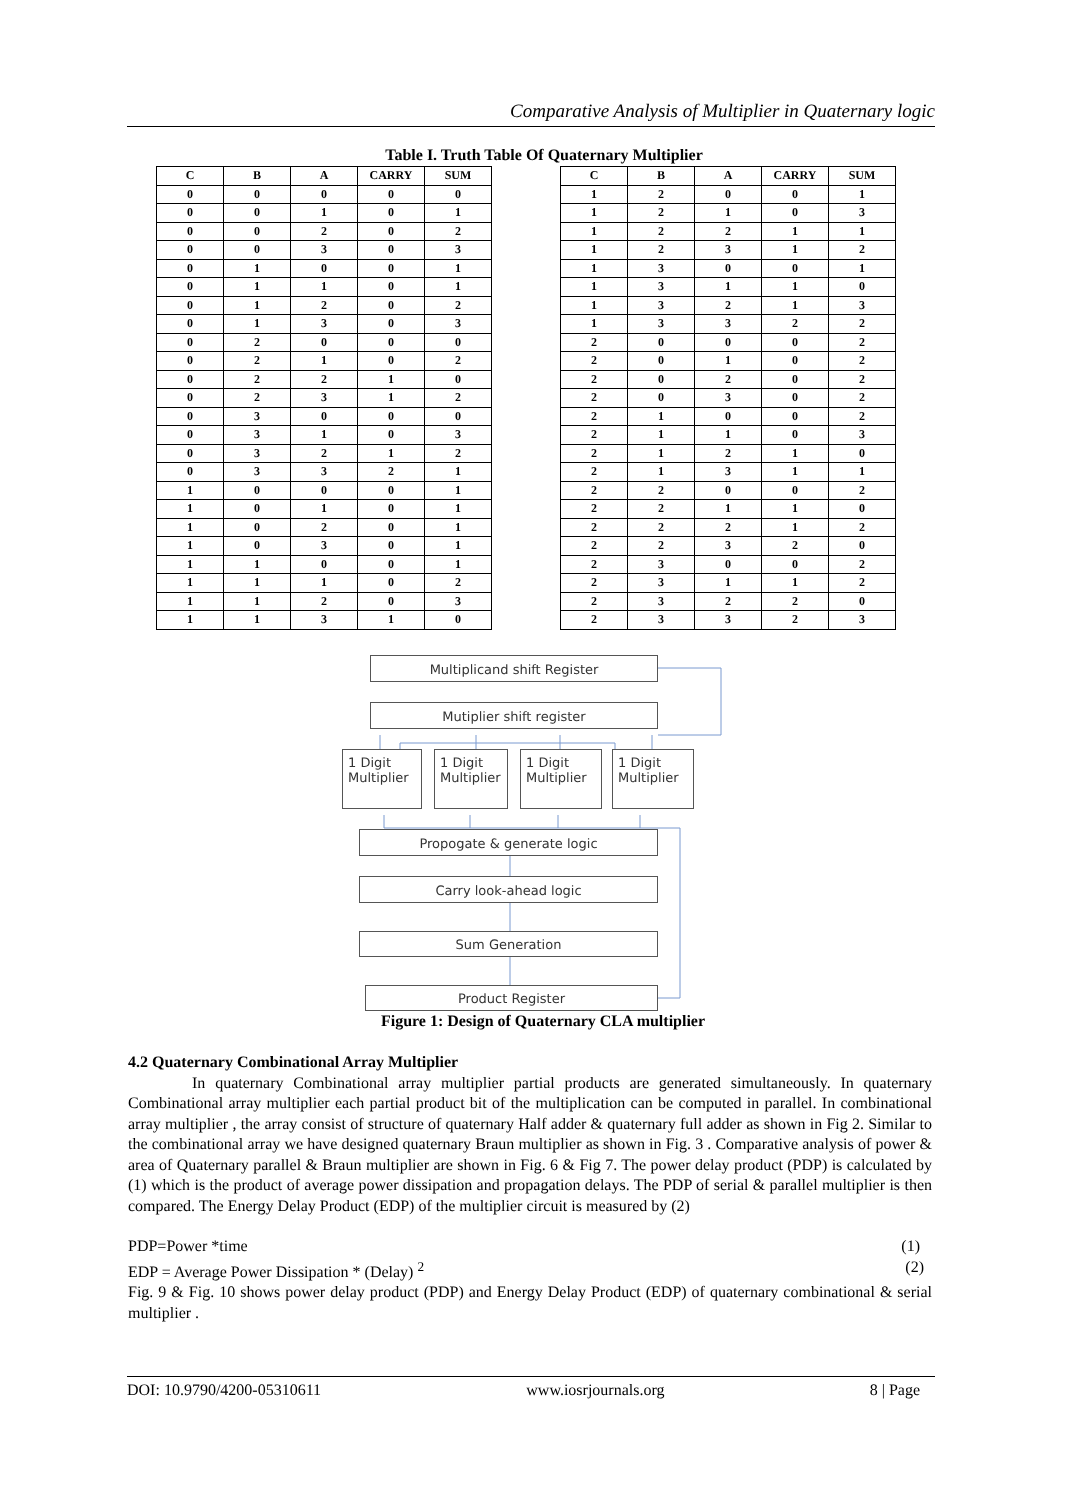Comparative Analysis of Multiplier in Quaternary logic
Table I. Truth Table Of Quaternary Multiplier
| C | B | A | CARRY | SUM |
| --- | --- | --- | --- | --- |
| 0 | 0 | 0 | 0 | 0 |
| 0 | 0 | 1 | 0 | 1 |
| 0 | 0 | 2 | 0 | 2 |
| 0 | 0 | 3 | 0 | 3 |
| 0 | 1 | 0 | 0 | 1 |
| 0 | 1 | 1 | 0 | 1 |
| 0 | 1 | 2 | 0 | 2 |
| 0 | 1 | 3 | 0 | 3 |
| 0 | 2 | 0 | 0 | 0 |
| 0 | 2 | 1 | 0 | 2 |
| 0 | 2 | 2 | 1 | 0 |
| 0 | 2 | 3 | 1 | 2 |
| 0 | 3 | 0 | 0 | 0 |
| 0 | 3 | 1 | 0 | 3 |
| 0 | 3 | 2 | 1 | 2 |
| 0 | 3 | 3 | 2 | 1 |
| 1 | 0 | 0 | 0 | 1 |
| 1 | 0 | 1 | 0 | 1 |
| 1 | 0 | 2 | 0 | 1 |
| 1 | 0 | 3 | 0 | 1 |
| 1 | 1 | 0 | 0 | 1 |
| 1 | 1 | 1 | 0 | 2 |
| 1 | 1 | 2 | 0 | 3 |
| 1 | 1 | 3 | 1 | 0 |
| C | B | A | CARRY | SUM |
| --- | --- | --- | --- | --- |
| 1 | 2 | 0 | 0 | 1 |
| 1 | 2 | 1 | 0 | 3 |
| 1 | 2 | 2 | 1 | 1 |
| 1 | 2 | 3 | 1 | 2 |
| 1 | 3 | 0 | 0 | 1 |
| 1 | 3 | 1 | 1 | 0 |
| 1 | 3 | 2 | 1 | 3 |
| 1 | 3 | 3 | 2 | 2 |
| 2 | 0 | 0 | 0 | 2 |
| 2 | 0 | 1 | 0 | 2 |
| 2 | 0 | 2 | 0 | 2 |
| 2 | 0 | 3 | 0 | 2 |
| 2 | 1 | 0 | 0 | 2 |
| 2 | 1 | 1 | 0 | 3 |
| 2 | 1 | 2 | 1 | 0 |
| 2 | 1 | 3 | 1 | 1 |
| 2 | 2 | 0 | 0 | 2 |
| 2 | 2 | 1 | 1 | 0 |
| 2 | 2 | 2 | 1 | 2 |
| 2 | 2 | 3 | 2 | 0 |
| 2 | 3 | 0 | 0 | 2 |
| 2 | 3 | 1 | 1 | 2 |
| 2 | 3 | 2 | 2 | 0 |
| 2 | 3 | 3 | 2 | 3 |
Multiplicand shift Register
Mutiplier shift register
1 Digit
Multiplier
1 Digit
Multiplier
1 Digit
Multiplier
1 Digit
Multiplier
Propogate & generate logic
Carry look-ahead logic
Sum Generation
Product Register
Figure 1: Design of Quaternary CLA multiplier
4.2 Quaternary Combinational Array Multiplier
In quaternary Combinational array multiplier partial products are generated simultaneously. In quaternary Combinational array multiplier each partial product bit of the multiplication can be computed in parallel. In combinational array multiplier , the array consist of structure of quaternary Half adder & quaternary full adder as shown in Fig 2. Similar to the combinational array we have designed quaternary Braun multiplier as shown in Fig. 3 . Comparative analysis of power & area of Quaternary parallel & Braun multiplier are shown in Fig. 6 & Fig 7. The power delay product (PDP) is calculated by (1) which is the product of average power dissipation and propagation delays. The PDP of serial & parallel multiplier is then compared. The Energy Delay Product (EDP) of the multiplier circuit is measured by (2)
PDP=Power *time (1)
EDP = Average Power Dissipation * (Delay) <sup>2</sup> (2)
Fig. 9 & Fig. 10 shows power delay product (PDP) and Energy Delay Product (EDP) of quaternary combinational & serial multiplier .
DOI: 10.9790/4200-05310611 www.iosrjournals.org 8 | Page